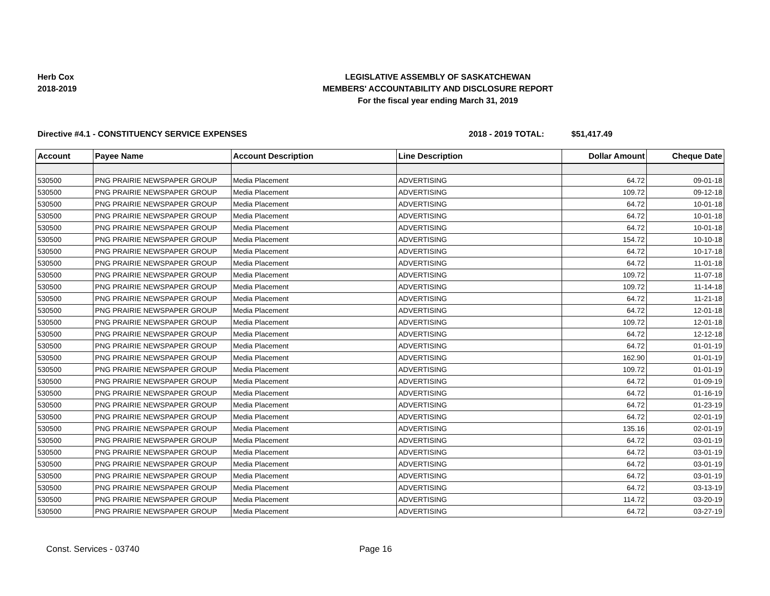Herb Cox
2018-2019
LEGISLATIVE ASSEMBLY OF SASKATCHEWAN
MEMBERS' ACCOUNTABILITY AND DISCLOSURE REPORT
For the fiscal year ending March 31, 2019
Directive #4.1 - CONSTITUENCY SERVICE EXPENSES 2018 - 2019 TOTAL: $51,417.49
| Account | Payee Name | Account Description | Line Description | Dollar Amount | Cheque Date |
| --- | --- | --- | --- | --- | --- |
| 530500 | PNG PRAIRIE NEWSPAPER GROUP | Media Placement | ADVERTISING | 64.72 | 09-01-18 |
| 530500 | PNG PRAIRIE NEWSPAPER GROUP | Media Placement | ADVERTISING | 109.72 | 09-12-18 |
| 530500 | PNG PRAIRIE NEWSPAPER GROUP | Media Placement | ADVERTISING | 64.72 | 10-01-18 |
| 530500 | PNG PRAIRIE NEWSPAPER GROUP | Media Placement | ADVERTISING | 64.72 | 10-01-18 |
| 530500 | PNG PRAIRIE NEWSPAPER GROUP | Media Placement | ADVERTISING | 64.72 | 10-01-18 |
| 530500 | PNG PRAIRIE NEWSPAPER GROUP | Media Placement | ADVERTISING | 154.72 | 10-10-18 |
| 530500 | PNG PRAIRIE NEWSPAPER GROUP | Media Placement | ADVERTISING | 64.72 | 10-17-18 |
| 530500 | PNG PRAIRIE NEWSPAPER GROUP | Media Placement | ADVERTISING | 64.72 | 11-01-18 |
| 530500 | PNG PRAIRIE NEWSPAPER GROUP | Media Placement | ADVERTISING | 109.72 | 11-07-18 |
| 530500 | PNG PRAIRIE NEWSPAPER GROUP | Media Placement | ADVERTISING | 109.72 | 11-14-18 |
| 530500 | PNG PRAIRIE NEWSPAPER GROUP | Media Placement | ADVERTISING | 64.72 | 11-21-18 |
| 530500 | PNG PRAIRIE NEWSPAPER GROUP | Media Placement | ADVERTISING | 64.72 | 12-01-18 |
| 530500 | PNG PRAIRIE NEWSPAPER GROUP | Media Placement | ADVERTISING | 109.72 | 12-01-18 |
| 530500 | PNG PRAIRIE NEWSPAPER GROUP | Media Placement | ADVERTISING | 64.72 | 12-12-18 |
| 530500 | PNG PRAIRIE NEWSPAPER GROUP | Media Placement | ADVERTISING | 64.72 | 01-01-19 |
| 530500 | PNG PRAIRIE NEWSPAPER GROUP | Media Placement | ADVERTISING | 162.90 | 01-01-19 |
| 530500 | PNG PRAIRIE NEWSPAPER GROUP | Media Placement | ADVERTISING | 109.72 | 01-01-19 |
| 530500 | PNG PRAIRIE NEWSPAPER GROUP | Media Placement | ADVERTISING | 64.72 | 01-09-19 |
| 530500 | PNG PRAIRIE NEWSPAPER GROUP | Media Placement | ADVERTISING | 64.72 | 01-16-19 |
| 530500 | PNG PRAIRIE NEWSPAPER GROUP | Media Placement | ADVERTISING | 64.72 | 01-23-19 |
| 530500 | PNG PRAIRIE NEWSPAPER GROUP | Media Placement | ADVERTISING | 64.72 | 02-01-19 |
| 530500 | PNG PRAIRIE NEWSPAPER GROUP | Media Placement | ADVERTISING | 135.16 | 02-01-19 |
| 530500 | PNG PRAIRIE NEWSPAPER GROUP | Media Placement | ADVERTISING | 64.72 | 03-01-19 |
| 530500 | PNG PRAIRIE NEWSPAPER GROUP | Media Placement | ADVERTISING | 64.72 | 03-01-19 |
| 530500 | PNG PRAIRIE NEWSPAPER GROUP | Media Placement | ADVERTISING | 64.72 | 03-01-19 |
| 530500 | PNG PRAIRIE NEWSPAPER GROUP | Media Placement | ADVERTISING | 64.72 | 03-01-19 |
| 530500 | PNG PRAIRIE NEWSPAPER GROUP | Media Placement | ADVERTISING | 64.72 | 03-13-19 |
| 530500 | PNG PRAIRIE NEWSPAPER GROUP | Media Placement | ADVERTISING | 114.72 | 03-20-19 |
| 530500 | PNG PRAIRIE NEWSPAPER GROUP | Media Placement | ADVERTISING | 64.72 | 03-27-19 |
Const. Services - 03740 Page 16